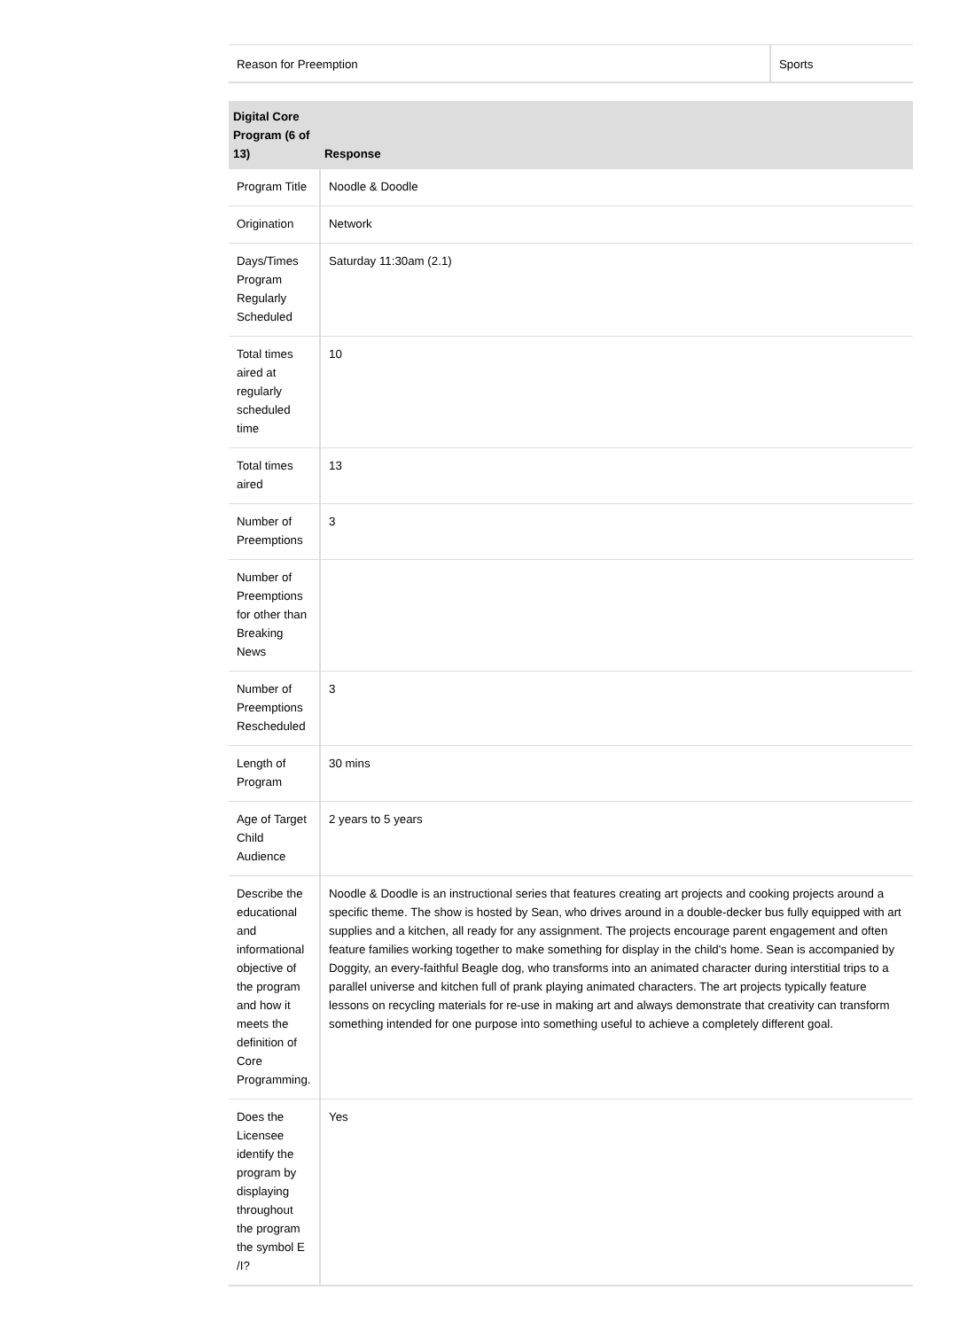| Reason for Preemption | Sports |
| Digital Core Program (6 of 13) | Response |
| --- | --- |
| Program Title | Noodle & Doodle |
| Origination | Network |
| Days/Times Program Regularly Scheduled | Saturday 11:30am (2.1) |
| Total times aired at regularly scheduled time | 10 |
| Total times aired | 13 |
| Number of Preemptions | 3 |
| Number of Preemptions for other than Breaking News | |
| Number of Preemptions Rescheduled | 3 |
| Length of Program | 30 mins |
| Age of Target Child Audience | 2 years to 5 years |
| Describe the educational and informational objective of the program and how it meets the definition of Core Programming. | Noodle & Doodle is an instructional series that features creating art projects and cooking projects around a specific theme. The show is hosted by Sean, who drives around in a double-decker bus fully equipped with art supplies and a kitchen, all ready for any assignment. The projects encourage parent engagement and often feature families working together to make something for display in the child's home. Sean is accompanied by Doggity, an every-faithful Beagle dog, who transforms into an animated character during interstitial trips to a parallel universe and kitchen full of prank playing animated characters. The art projects typically feature lessons on recycling materials for re-use in making art and always demonstrate that creativity can transform something intended for one purpose into something useful to achieve a completely different goal. |
| Does the Licensee identify the program by displaying throughout the program the symbol E /I? | Yes |